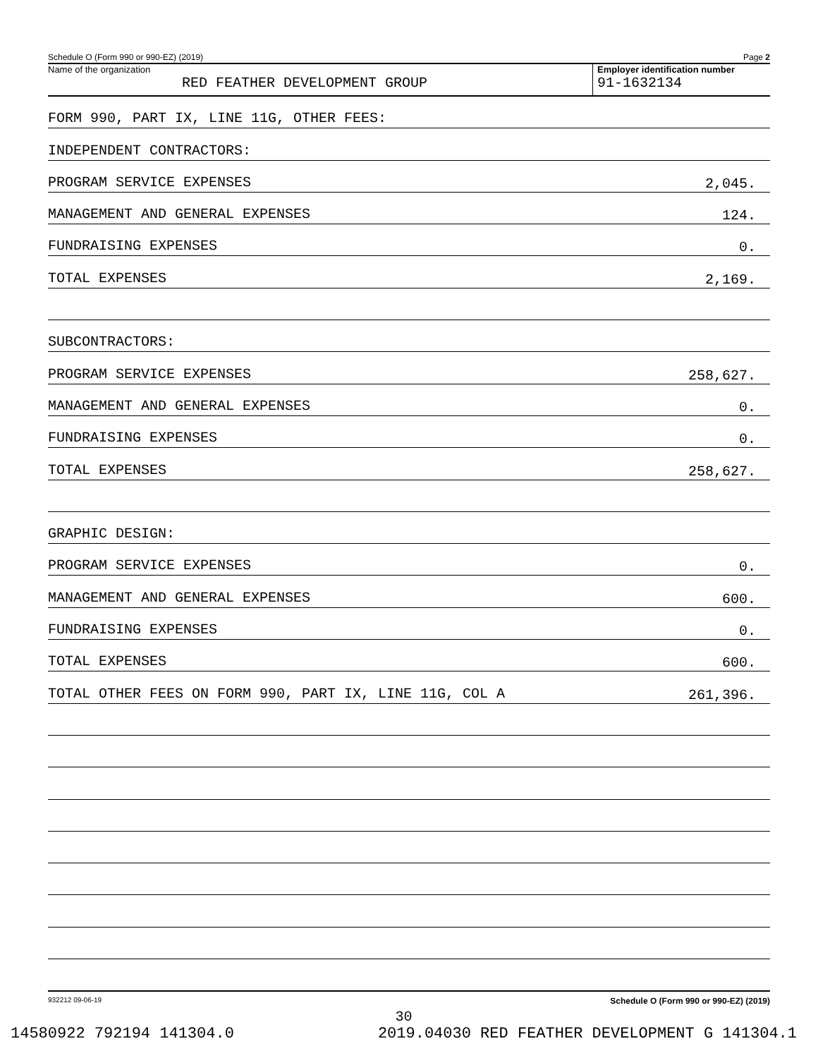Schedule O (Form 990 or 990-EZ) (2019) Page 2
Name of the organization
RED FEATHER DEVELOPMENT GROUP
Employer identification number
91-1632134
FORM 990, PART IX, LINE 11G, OTHER FEES:
INDEPENDENT CONTRACTORS:
PROGRAM SERVICE EXPENSES 2,045.
MANAGEMENT AND GENERAL EXPENSES 124.
FUNDRAISING EXPENSES 0.
TOTAL EXPENSES 2,169.
SUBCONTRACTORS:
PROGRAM SERVICE EXPENSES 258,627.
MANAGEMENT AND GENERAL EXPENSES 0.
FUNDRAISING EXPENSES 0.
TOTAL EXPENSES 258,627.
GRAPHIC DESIGN:
PROGRAM SERVICE EXPENSES 0.
MANAGEMENT AND GENERAL EXPENSES 600.
FUNDRAISING EXPENSES 0.
TOTAL EXPENSES 600.
TOTAL OTHER FEES ON FORM 990, PART IX, LINE 11G, COL A 261,396.
932212 09-06-19 Schedule O (Form 990 or 990-EZ) (2019)
30
14580922 792194 141304.0 2019.04030 RED FEATHER DEVELOPMENT G 141304.1